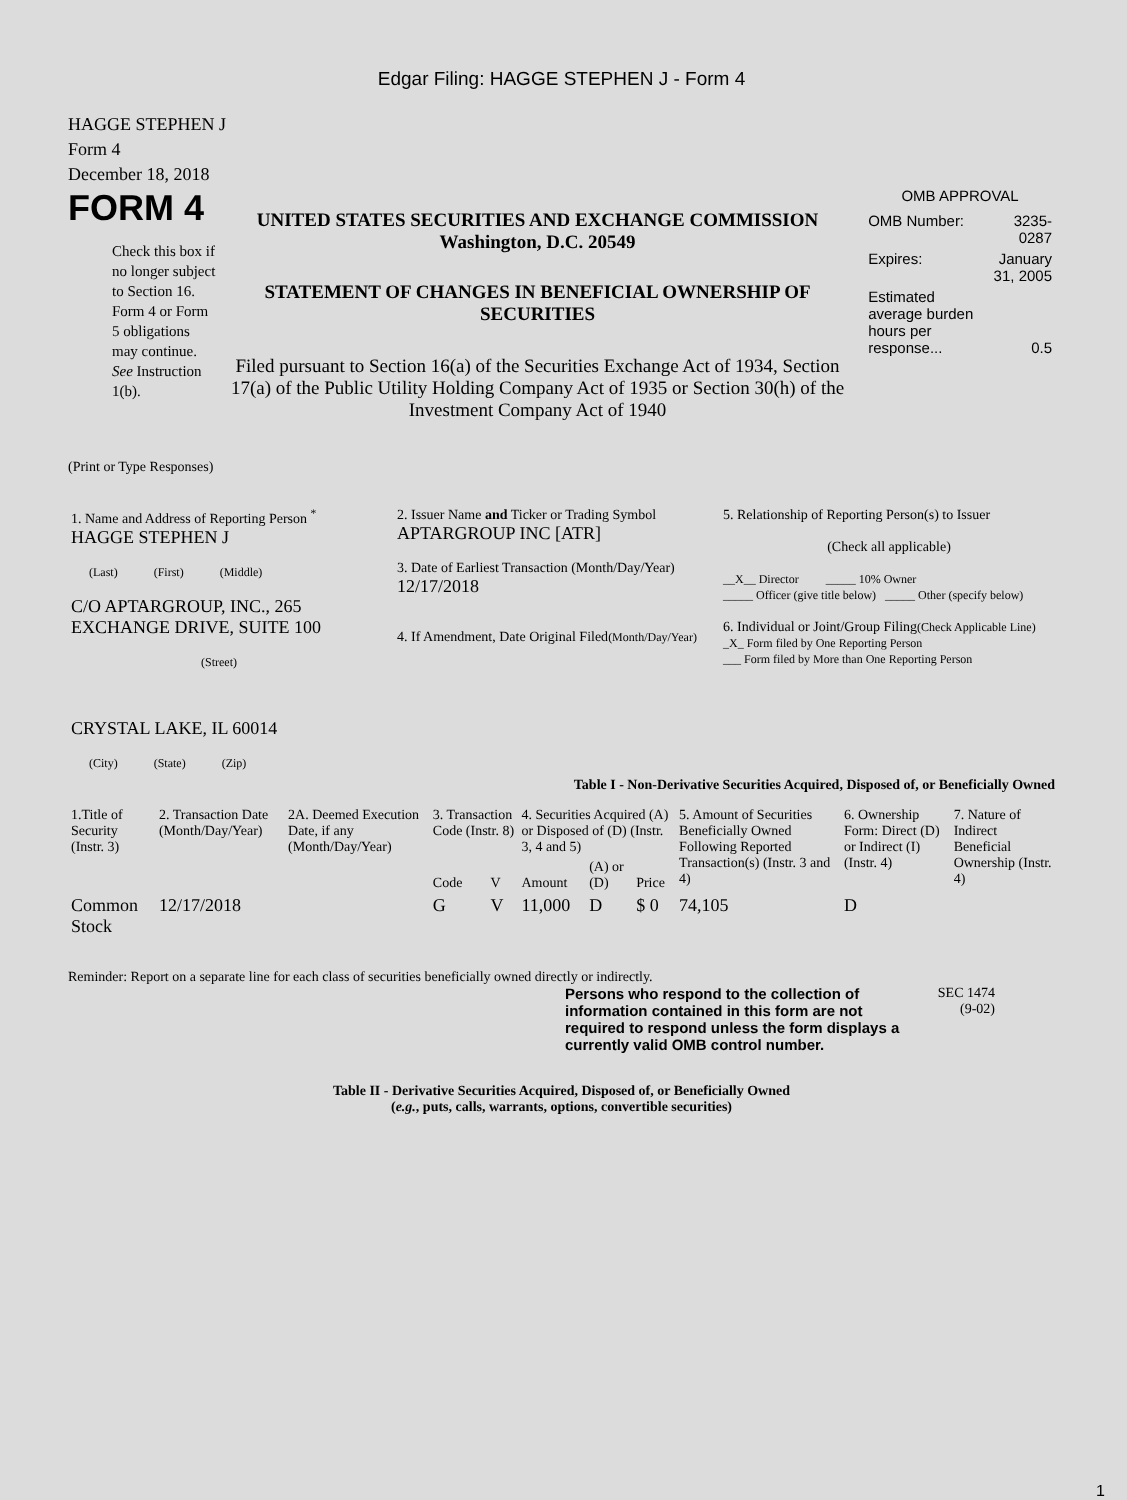Edgar Filing: HAGGE STEPHEN J - Form 4
HAGGE STEPHEN J
Form 4
December 18, 2018
FORM 4
Check this box if no longer subject to Section 16. Form 4 or Form 5 obligations may continue. See Instruction 1(b).
UNITED STATES SECURITIES AND EXCHANGE COMMISSION
Washington, D.C. 20549
STATEMENT OF CHANGES IN BENEFICIAL OWNERSHIP OF SECURITIES
Filed pursuant to Section 16(a) of the Securities Exchange Act of 1934, Section 17(a) of the Public Utility Holding Company Act of 1935 or Section 30(h) of the Investment Company Act of 1940
OMB APPROVAL
| OMB Number: | 3235-0287 |
| Expires: | January 31, 2005 |
| Estimated average burden hours per response... | 0.5 |
(Print or Type Responses)
| 1. Name and Address of Reporting Person <sup>*</sup> HAGGE STEPHEN J (Last) (First) (Middle) C/O APTARGROUP, INC., 265 EXCHANGE DRIVE, SUITE 100 (Street) CRYSTAL LAKE, IL 60014 (City) (State) (Zip) | 2. Issuer Name and Ticker or Trading Symbol APTARGROUP INC [ATR] 3. Date of Earliest Transaction (Month/Day/Year) 12/17/2018 4. If Amendment, Date Original Filed (Month/Day/Year) | 5. Relationship of Reporting Person(s) to Issuer (Check all applicable) __X__ Director _____ 10% Owner _____ Officer (give title below) _____ Other (specify below) 6. Individual or Joint/Group Filing (Check Applicable Line) _X_ Form filed by One Reporting Person ___ Form filed by More than One Reporting Person |
Table I - Non-Derivative Securities Acquired, Disposed of, or Beneficially Owned
| 1.Title of Security (Instr. 3) | 2. Transaction Date (Month/Day/Year) | 2A. Deemed Execution Date, if any (Month/Day/Year) | 3. Transaction Code (Instr. 8) | | 4. Securities Acquired (A) or Disposed of (D) (Instr. 3, 4 and 5) | | | 5. Amount of Securities Beneficially Owned Following Reported Transaction(s) (Instr. 3 and 4) | 6. Ownership Form: Direct (D) or Indirect (I) (Instr. 4) | 7. Nature of Indirect Beneficial Ownership (Instr. 4) |
| --- | --- | --- | --- | --- | --- | --- | --- | --- | --- | --- |
| | | | Code | V | Amount | (A) or (D) | Price | | | |
| Common Stock | 12/17/2018 | | G | V | 11,000 | D | $ 0 | 74,105 | D | |
Reminder: Report on a separate line for each class of securities beneficially owned directly or indirectly.
Persons who respond to the collection of information contained in this form are not required to respond unless the form displays a currently valid OMB control number.
SEC 1474
(9-02)
Table II - Derivative Securities Acquired, Disposed of, or Beneficially Owned
(e.g., puts, calls, warrants, options, convertible securities)
1